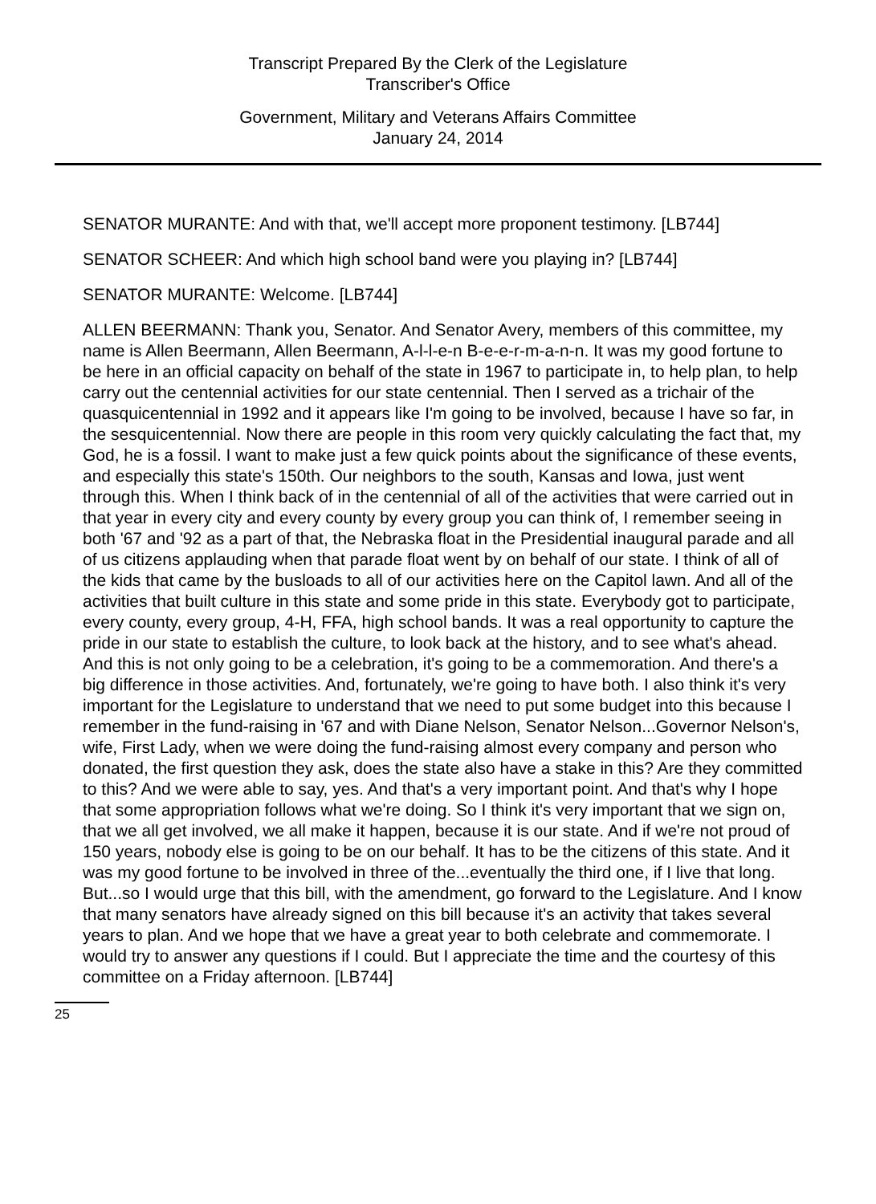Transcript Prepared By the Clerk of the Legislature
Transcriber's Office
Government, Military and Veterans Affairs Committee
January 24, 2014
SENATOR MURANTE: And with that, we'll accept more proponent testimony. [LB744]
SENATOR SCHEER: And which high school band were you playing in? [LB744]
SENATOR MURANTE: Welcome. [LB744]
ALLEN BEERMANN: Thank you, Senator. And Senator Avery, members of this committee, my name is Allen Beermann, Allen Beermann, A-l-l-e-n B-e-e-r-m-a-n-n. It was my good fortune to be here in an official capacity on behalf of the state in 1967 to participate in, to help plan, to help carry out the centennial activities for our state centennial. Then I served as a trichair of the quasquicentennial in 1992 and it appears like I'm going to be involved, because I have so far, in the sesquicentennial. Now there are people in this room very quickly calculating the fact that, my God, he is a fossil. I want to make just a few quick points about the significance of these events, and especially this state's 150th. Our neighbors to the south, Kansas and Iowa, just went through this. When I think back of in the centennial of all of the activities that were carried out in that year in every city and every county by every group you can think of, I remember seeing in both '67 and '92 as a part of that, the Nebraska float in the Presidential inaugural parade and all of us citizens applauding when that parade float went by on behalf of our state. I think of all of the kids that came by the busloads to all of our activities here on the Capitol lawn. And all of the activities that built culture in this state and some pride in this state. Everybody got to participate, every county, every group, 4-H, FFA, high school bands. It was a real opportunity to capture the pride in our state to establish the culture, to look back at the history, and to see what's ahead. And this is not only going to be a celebration, it's going to be a commemoration. And there's a big difference in those activities. And, fortunately, we're going to have both. I also think it's very important for the Legislature to understand that we need to put some budget into this because I remember in the fund-raising in '67 and with Diane Nelson, Senator Nelson...Governor Nelson's, wife, First Lady, when we were doing the fund-raising almost every company and person who donated, the first question they ask, does the state also have a stake in this? Are they committed to this? And we were able to say, yes. And that's a very important point. And that's why I hope that some appropriation follows what we're doing. So I think it's very important that we sign on, that we all get involved, we all make it happen, because it is our state. And if we're not proud of 150 years, nobody else is going to be on our behalf. It has to be the citizens of this state. And it was my good fortune to be involved in three of the...eventually the third one, if I live that long. But...so I would urge that this bill, with the amendment, go forward to the Legislature. And I know that many senators have already signed on this bill because it's an activity that takes several years to plan. And we hope that we have a great year to both celebrate and commemorate. I would try to answer any questions if I could. But I appreciate the time and the courtesy of this committee on a Friday afternoon. [LB744]
25